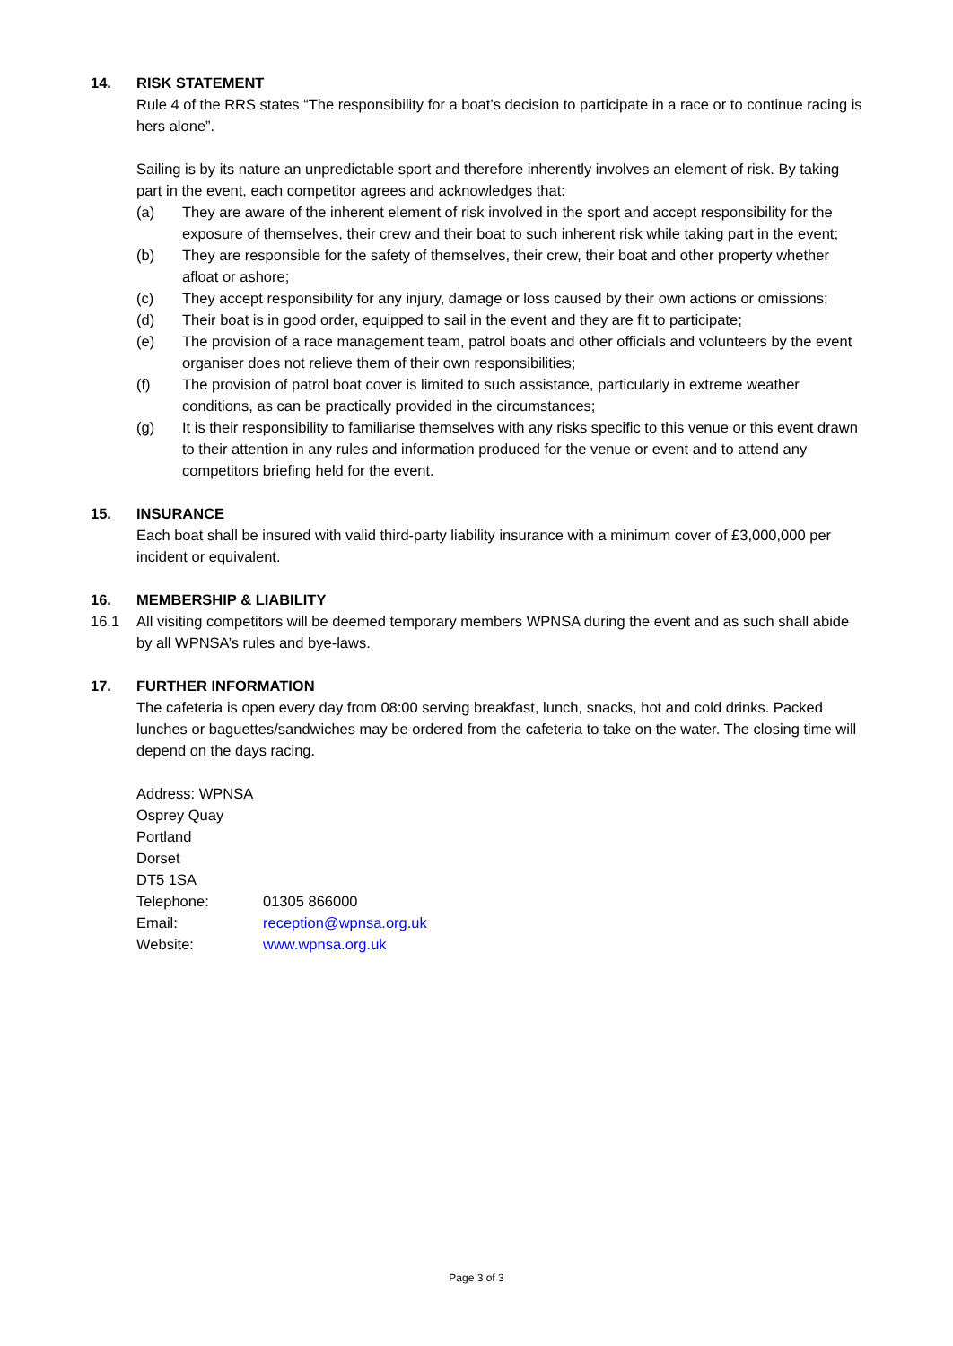14. RISK STATEMENT
Rule 4 of the RRS states “The responsibility for a boat’s decision to participate in a race or to continue racing is hers alone”.
Sailing is by its nature an unpredictable sport and therefore inherently involves an element of risk. By taking part in the event, each competitor agrees and acknowledges that:
(a) They are aware of the inherent element of risk involved in the sport and accept responsibility for the exposure of themselves, their crew and their boat to such inherent risk while taking part in the event;
(b) They are responsible for the safety of themselves, their crew, their boat and other property whether afloat or ashore;
(c) They accept responsibility for any injury, damage or loss caused by their own actions or omissions;
(d) Their boat is in good order, equipped to sail in the event and they are fit to participate;
(e) The provision of a race management team, patrol boats and other officials and volunteers by the event organiser does not relieve them of their own responsibilities;
(f) The provision of patrol boat cover is limited to such assistance, particularly in extreme weather conditions, as can be practically provided in the circumstances;
(g) It is their responsibility to familiarise themselves with any risks specific to this venue or this event drawn to their attention in any rules and information produced for the venue or event and to attend any competitors briefing held for the event.
15. INSURANCE
Each boat shall be insured with valid third-party liability insurance with a minimum cover of £3,000,000 per incident or equivalent.
16. MEMBERSHIP & LIABILITY
16.1 All visiting competitors will be deemed temporary members WPNSA during the event and as such shall abide by all WPNSA’s rules and bye-laws.
17. FURTHER INFORMATION
The cafeteria is open every day from 08:00 serving breakfast, lunch, snacks, hot and cold drinks. Packed lunches or baguettes/sandwiches may be ordered from the cafeteria to take on the water. The closing time will depend on the days racing.
Address: WPNSA
Osprey Quay
Portland
Dorset
DT5 1SA
| Telephone: | 01305 866000 |
| Email: | reception@wpnsa.org.uk |
| Website: | www.wpnsa.org.uk |
Page 3 of 3